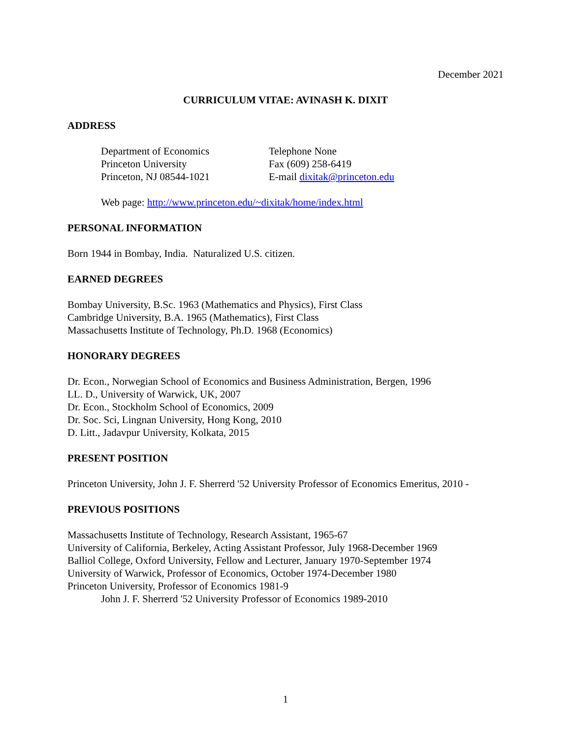December 2021
CURRICULUM VITAE: AVINASH K. DIXIT
ADDRESS
Department of Economics
Princeton University
Princeton, NJ 08544-1021
Telephone None
Fax (609) 258-6419
E-mail dixitak@princeton.edu
Web page: http://www.princeton.edu/~dixitak/home/index.html
PERSONAL INFORMATION
Born 1944 in Bombay, India. Naturalized U.S. citizen.
EARNED DEGREES
Bombay University, B.Sc. 1963 (Mathematics and Physics), First Class
Cambridge University, B.A. 1965 (Mathematics), First Class
Massachusetts Institute of Technology, Ph.D. 1968 (Economics)
HONORARY DEGREES
Dr. Econ., Norwegian School of Economics and Business Administration, Bergen, 1996
LL. D., University of Warwick, UK, 2007
Dr. Econ., Stockholm School of Economics, 2009
Dr. Soc. Sci, Lingnan University, Hong Kong, 2010
D. Litt., Jadavpur University, Kolkata, 2015
PRESENT POSITION
Princeton University, John J. F. Sherrerd '52 University Professor of Economics Emeritus, 2010 -
PREVIOUS POSITIONS
Massachusetts Institute of Technology, Research Assistant, 1965-67
University of California, Berkeley, Acting Assistant Professor, July 1968-December 1969
Balliol College, Oxford University, Fellow and Lecturer, January 1970-September 1974
University of Warwick, Professor of Economics, October 1974-December 1980
Princeton University, Professor of Economics 1981-9
John J. F. Sherrerd '52 University Professor of Economics 1989-2010
1